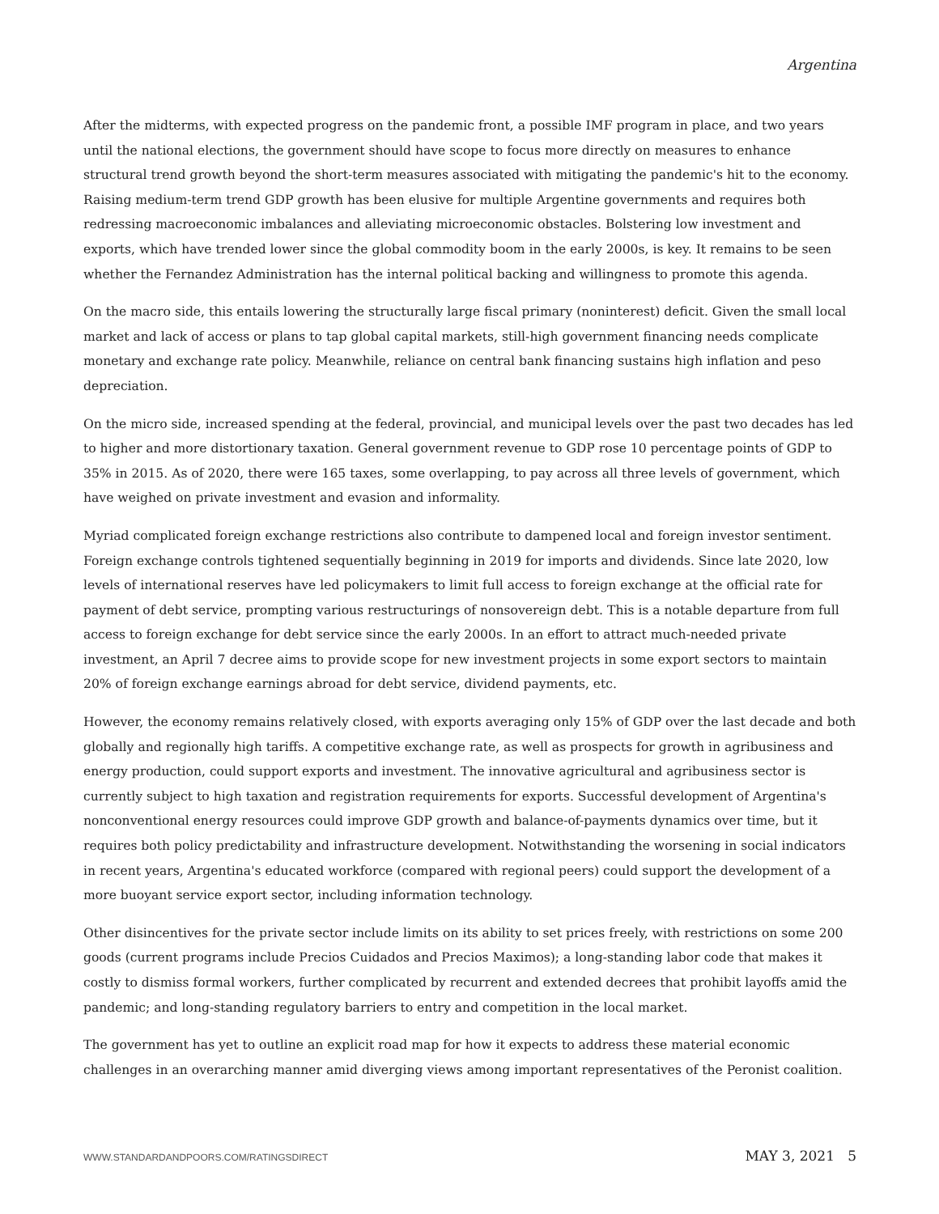Argentina
After the midterms, with expected progress on the pandemic front, a possible IMF program in place, and two years until the national elections, the government should have scope to focus more directly on measures to enhance structural trend growth beyond the short-term measures associated with mitigating the pandemic's hit to the economy. Raising medium-term trend GDP growth has been elusive for multiple Argentine governments and requires both redressing macroeconomic imbalances and alleviating microeconomic obstacles. Bolstering low investment and exports, which have trended lower since the global commodity boom in the early 2000s, is key. It remains to be seen whether the Fernandez Administration has the internal political backing and willingness to promote this agenda.
On the macro side, this entails lowering the structurally large fiscal primary (noninterest) deficit. Given the small local market and lack of access or plans to tap global capital markets, still-high government financing needs complicate monetary and exchange rate policy. Meanwhile, reliance on central bank financing sustains high inflation and peso depreciation.
On the micro side, increased spending at the federal, provincial, and municipal levels over the past two decades has led to higher and more distortionary taxation. General government revenue to GDP rose 10 percentage points of GDP to 35% in 2015. As of 2020, there were 165 taxes, some overlapping, to pay across all three levels of government, which have weighed on private investment and evasion and informality.
Myriad complicated foreign exchange restrictions also contribute to dampened local and foreign investor sentiment. Foreign exchange controls tightened sequentially beginning in 2019 for imports and dividends. Since late 2020, low levels of international reserves have led policymakers to limit full access to foreign exchange at the official rate for payment of debt service, prompting various restructurings of nonsovereign debt. This is a notable departure from full access to foreign exchange for debt service since the early 2000s. In an effort to attract much-needed private investment, an April 7 decree aims to provide scope for new investment projects in some export sectors to maintain 20% of foreign exchange earnings abroad for debt service, dividend payments, etc.
However, the economy remains relatively closed, with exports averaging only 15% of GDP over the last decade and both globally and regionally high tariffs. A competitive exchange rate, as well as prospects for growth in agribusiness and energy production, could support exports and investment. The innovative agricultural and agribusiness sector is currently subject to high taxation and registration requirements for exports. Successful development of Argentina's nonconventional energy resources could improve GDP growth and balance-of-payments dynamics over time, but it requires both policy predictability and infrastructure development. Notwithstanding the worsening in social indicators in recent years, Argentina's educated workforce (compared with regional peers) could support the development of a more buoyant service export sector, including information technology.
Other disincentives for the private sector include limits on its ability to set prices freely, with restrictions on some 200 goods (current programs include Precios Cuidados and Precios Maximos); a long-standing labor code that makes it costly to dismiss formal workers, further complicated by recurrent and extended decrees that prohibit layoffs amid the pandemic; and long-standing regulatory barriers to entry and competition in the local market.
The government has yet to outline an explicit road map for how it expects to address these material economic challenges in an overarching manner amid diverging views among important representatives of the Peronist coalition.
WWW.STANDARDANDPOORS.COM/RATINGSDIRECT MAY 3, 2021 5